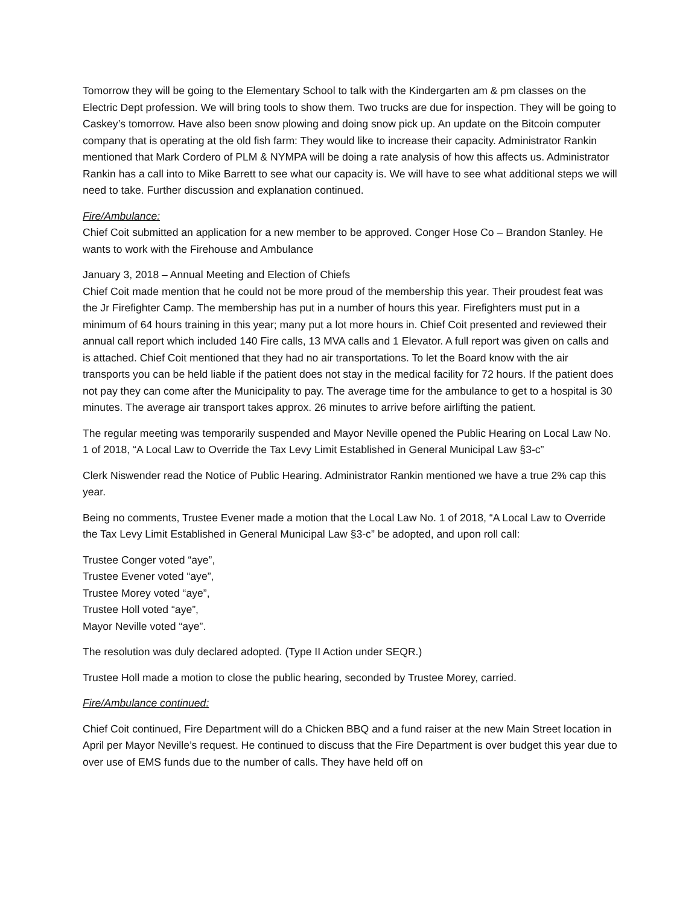Tomorrow they will be going to the Elementary School to talk with the Kindergarten am & pm classes on the Electric Dept profession. We will bring tools to show them. Two trucks are due for inspection. They will be going to Caskey’s tomorrow. Have also been snow plowing and doing snow pick up. An update on the Bitcoin computer company that is operating at the old fish farm: They would like to increase their capacity. Administrator Rankin mentioned that Mark Cordero of PLM & NYMPA will be doing a rate analysis of how this affects us. Administrator Rankin has a call into to Mike Barrett to see what our capacity is. We will have to see what additional steps we will need to take. Further discussion and explanation continued.
Fire/Ambulance:
Chief Coit submitted an application for a new member to be approved. Conger Hose Co – Brandon Stanley. He wants to work with the Firehouse and Ambulance
January 3, 2018 – Annual Meeting and Election of Chiefs
Chief Coit made mention that he could not be more proud of the membership this year. Their proudest feat was the Jr Firefighter Camp. The membership has put in a number of hours this year. Firefighters must put in a minimum of 64 hours training in this year; many put a lot more hours in. Chief Coit presented and reviewed their annual call report which included 140 Fire calls, 13 MVA calls and 1 Elevator. A full report was given on calls and is attached. Chief Coit mentioned that they had no air transportations. To let the Board know with the air transports you can be held liable if the patient does not stay in the medical facility for 72 hours. If the patient does not pay they can come after the Municipality to pay. The average time for the ambulance to get to a hospital is 30 minutes. The average air transport takes approx. 26 minutes to arrive before airlifting the patient.
The regular meeting was temporarily suspended and Mayor Neville opened the Public Hearing on Local Law No. 1 of 2018, “A Local Law to Override the Tax Levy Limit Established in General Municipal Law §3-c”
Clerk Niswender read the Notice of Public Hearing. Administrator Rankin mentioned we have a true 2% cap this year.
Being no comments, Trustee Evener made a motion that the Local Law No. 1 of 2018, “A Local Law to Override the Tax Levy Limit Established in General Municipal Law §3-c” be adopted, and upon roll call:
Trustee Conger voted “aye”,
Trustee Evener voted “aye”,
Trustee Morey voted “aye”,
Trustee Holl voted “aye”,
Mayor Neville voted “aye”.
The resolution was duly declared adopted. (Type II Action under SEQR.)
Trustee Holl made a motion to close the public hearing, seconded by Trustee Morey, carried.
Fire/Ambulance continued:
Chief Coit continued, Fire Department will do a Chicken BBQ and a fund raiser at the new Main Street location in April per Mayor Neville’s request. He continued to discuss that the Fire Department is over budget this year due to over use of EMS funds due to the number of calls. They have held off on